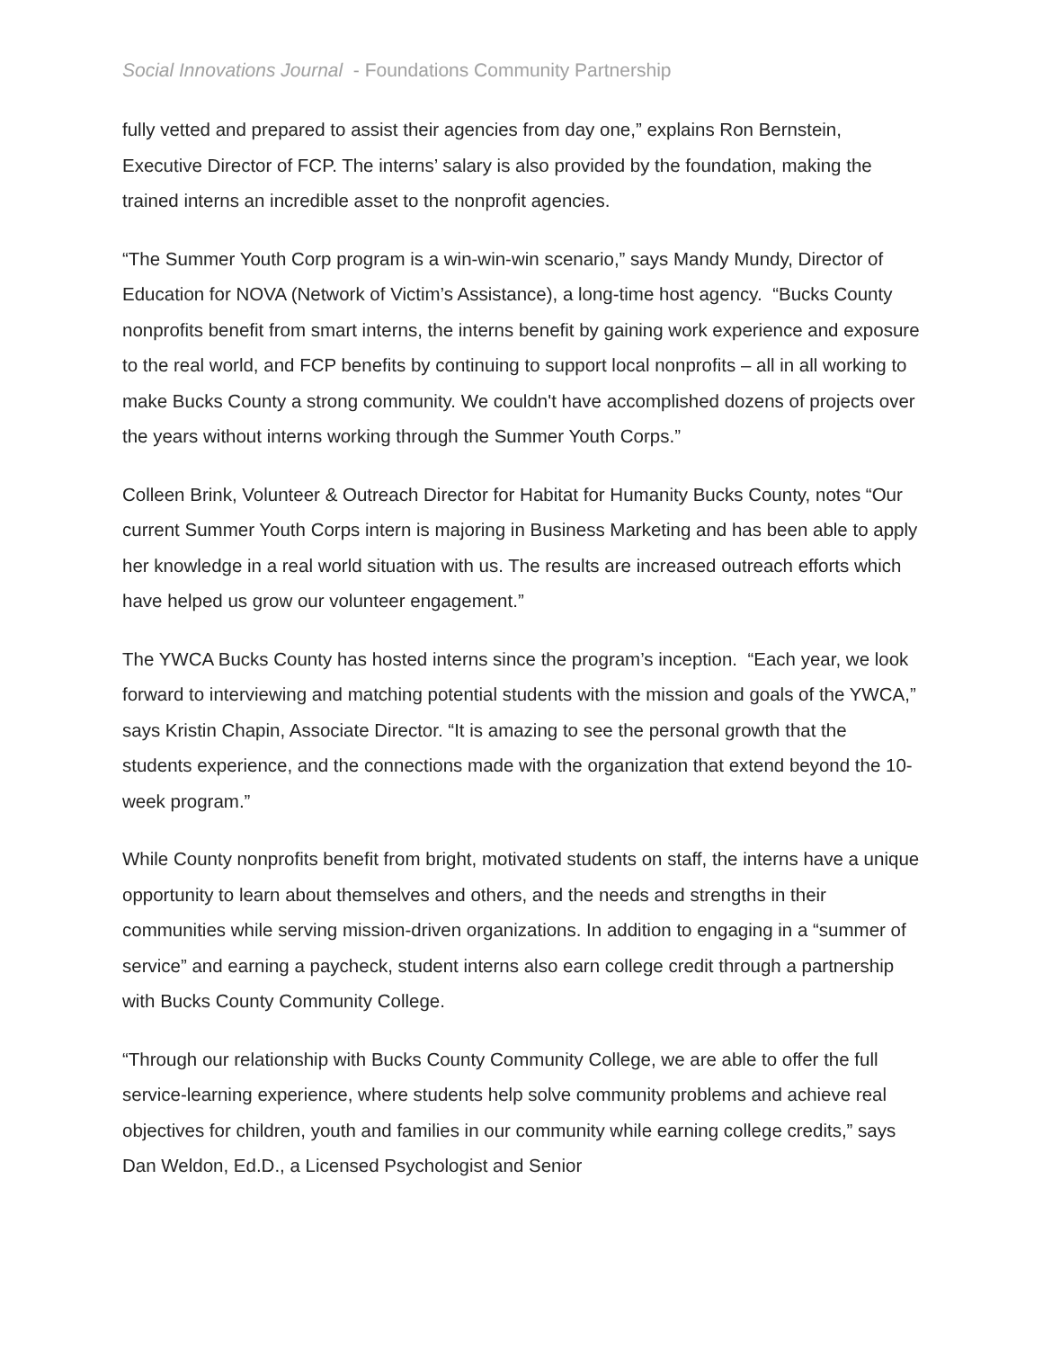Social Innovations Journal - Foundations Community Partnership
fully vetted and prepared to assist their agencies from day one,” explains Ron Bernstein, Executive Director of FCP. The interns’ salary is also provided by the foundation, making the trained interns an incredible asset to the nonprofit agencies.
“The Summer Youth Corp program is a win-win-win scenario,” says Mandy Mundy, Director of Education for NOVA (Network of Victim’s Assistance), a long-time host agency. “Bucks County nonprofits benefit from smart interns, the interns benefit by gaining work experience and exposure to the real world, and FCP benefits by continuing to support local nonprofits – all in all working to make Bucks County a strong community. We couldn't have accomplished dozens of projects over the years without interns working through the Summer Youth Corps.”
Colleen Brink, Volunteer & Outreach Director for Habitat for Humanity Bucks County, notes “Our current Summer Youth Corps intern is majoring in Business Marketing and has been able to apply her knowledge in a real world situation with us. The results are increased outreach efforts which have helped us grow our volunteer engagement.”
The YWCA Bucks County has hosted interns since the program’s inception. “Each year, we look forward to interviewing and matching potential students with the mission and goals of the YWCA,” says Kristin Chapin, Associate Director. “It is amazing to see the personal growth that the students experience, and the connections made with the organization that extend beyond the 10-week program.”
While County nonprofits benefit from bright, motivated students on staff, the interns have a unique opportunity to learn about themselves and others, and the needs and strengths in their communities while serving mission-driven organizations. In addition to engaging in a “summer of service” and earning a paycheck, student interns also earn college credit through a partnership with Bucks County Community College.
“Through our relationship with Bucks County Community College, we are able to offer the full service-learning experience, where students help solve community problems and achieve real objectives for children, youth and families in our community while earning college credits,” says Dan Weldon, Ed.D., a Licensed Psychologist and Senior